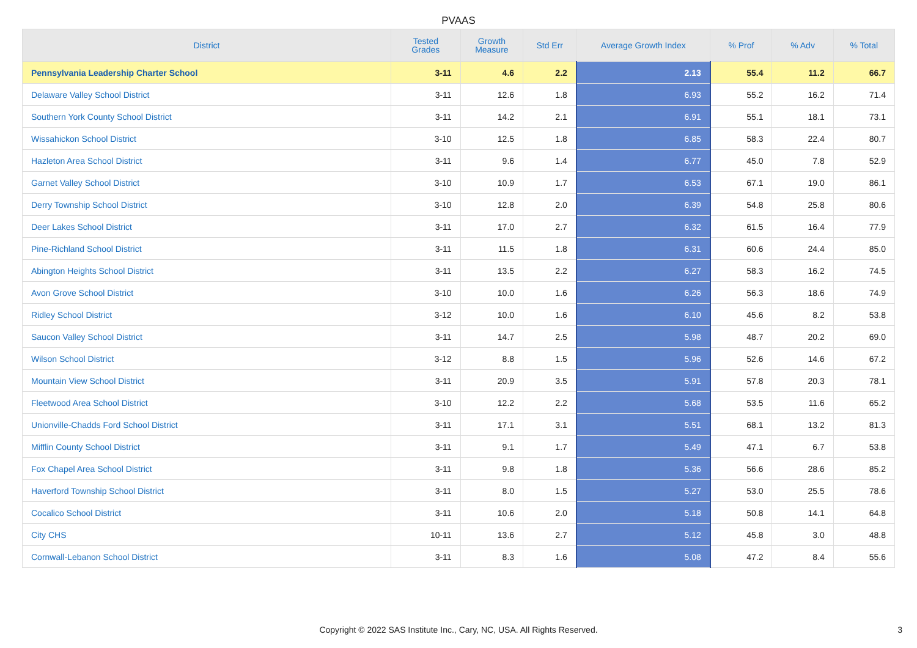PVAAS
| District | Tested Grades | Growth Measure | Std Err | Average Growth Index | % Prof | % Adv | % Total |
| --- | --- | --- | --- | --- | --- | --- | --- |
| Pennsylvania Leadership Charter School | 3-11 | 4.6 | 2.2 | 2.13 | 55.4 | 11.2 | 66.7 |
| Delaware Valley School District | 3-11 | 12.6 | 1.8 | 6.93 | 55.2 | 16.2 | 71.4 |
| Southern York County School District | 3-11 | 14.2 | 2.1 | 6.91 | 55.1 | 18.1 | 73.1 |
| Wissahickon School District | 3-10 | 12.5 | 1.8 | 6.85 | 58.3 | 22.4 | 80.7 |
| Hazleton Area School District | 3-11 | 9.6 | 1.4 | 6.77 | 45.0 | 7.8 | 52.9 |
| Garnet Valley School District | 3-10 | 10.9 | 1.7 | 6.53 | 67.1 | 19.0 | 86.1 |
| Derry Township School District | 3-10 | 12.8 | 2.0 | 6.39 | 54.8 | 25.8 | 80.6 |
| Deer Lakes School District | 3-11 | 17.0 | 2.7 | 6.32 | 61.5 | 16.4 | 77.9 |
| Pine-Richland School District | 3-11 | 11.5 | 1.8 | 6.31 | 60.6 | 24.4 | 85.0 |
| Abington Heights School District | 3-11 | 13.5 | 2.2 | 6.27 | 58.3 | 16.2 | 74.5 |
| Avon Grove School District | 3-10 | 10.0 | 1.6 | 6.26 | 56.3 | 18.6 | 74.9 |
| Ridley School District | 3-12 | 10.0 | 1.6 | 6.10 | 45.6 | 8.2 | 53.8 |
| Saucon Valley School District | 3-11 | 14.7 | 2.5 | 5.98 | 48.7 | 20.2 | 69.0 |
| Wilson School District | 3-12 | 8.8 | 1.5 | 5.96 | 52.6 | 14.6 | 67.2 |
| Mountain View School District | 3-11 | 20.9 | 3.5 | 5.91 | 57.8 | 20.3 | 78.1 |
| Fleetwood Area School District | 3-10 | 12.2 | 2.2 | 5.68 | 53.5 | 11.6 | 65.2 |
| Unionville-Chadds Ford School District | 3-11 | 17.1 | 3.1 | 5.51 | 68.1 | 13.2 | 81.3 |
| Mifflin County School District | 3-11 | 9.1 | 1.7 | 5.49 | 47.1 | 6.7 | 53.8 |
| Fox Chapel Area School District | 3-11 | 9.8 | 1.8 | 5.36 | 56.6 | 28.6 | 85.2 |
| Haverford Township School District | 3-11 | 8.0 | 1.5 | 5.27 | 53.0 | 25.5 | 78.6 |
| Cocalico School District | 3-11 | 10.6 | 2.0 | 5.18 | 50.8 | 14.1 | 64.8 |
| City CHS | 10-11 | 13.6 | 2.7 | 5.12 | 45.8 | 3.0 | 48.8 |
| Cornwall-Lebanon School District | 3-11 | 8.3 | 1.6 | 5.08 | 47.2 | 8.4 | 55.6 |
Copyright © 2022 SAS Institute Inc., Cary, NC, USA. All Rights Reserved.
3